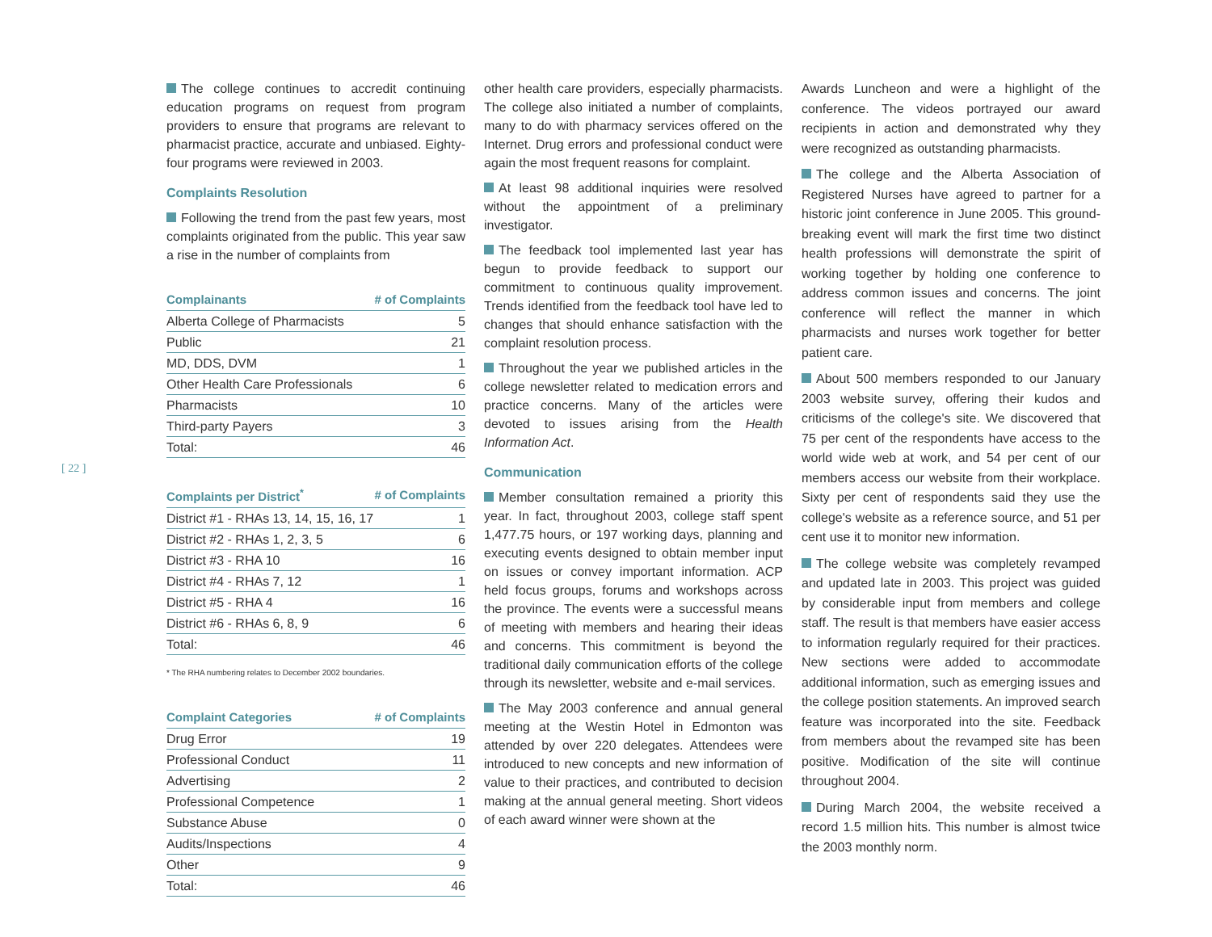[ 22 ]
The college continues to accredit continuing education programs on request from program providers to ensure that programs are relevant to pharmacist practice, accurate and unbiased. Eighty-four programs were reviewed in 2003.
Complaints Resolution
Following the trend from the past few years, most complaints originated from the public. This year saw a rise in the number of complaints from
| Complainants | # of Complaints |
| --- | --- |
| Alberta College of Pharmacists | 5 |
| Public | 21 |
| MD, DDS, DVM | 1 |
| Other Health Care Professionals | 6 |
| Pharmacists | 10 |
| Third-party Payers | 3 |
| Total: | 46 |
| Complaints per District<sup>*</sup> | # of Complaints |
| --- | --- |
| District #1 - RHAs 13, 14, 15, 16, 17 | 1 |
| District #2 - RHAs 1, 2, 3, 5 | 6 |
| District #3 - RHA 10 | 16 |
| District #4 - RHAs 7, 12 | 1 |
| District #5 - RHA 4 | 16 |
| District #6 - RHAs 6, 8, 9 | 6 |
| Total: | 46 |
* The RHA numbering relates to December 2002 boundaries.
| Complaint Categories | # of Complaints |
| --- | --- |
| Drug Error | 19 |
| Professional Conduct | 11 |
| Advertising | 2 |
| Professional Competence | 1 |
| Substance Abuse | 0 |
| Audits/Inspections | 4 |
| Other | 9 |
| Total: | 46 |
other health care providers, especially pharmacists. The college also initiated a number of complaints, many to do with pharmacy services offered on the Internet. Drug errors and professional conduct were again the most frequent reasons for complaint.
At least 98 additional inquiries were resolved without the appointment of a preliminary investigator.
The feedback tool implemented last year has begun to provide feedback to support our commitment to continuous quality improvement. Trends identified from the feedback tool have led to changes that should enhance satisfaction with the complaint resolution process.
Throughout the year we published articles in the college newsletter related to medication errors and practice concerns. Many of the articles were devoted to issues arising from the Health Information Act.
Communication
Member consultation remained a priority this year. In fact, throughout 2003, college staff spent 1,477.75 hours, or 197 working days, planning and executing events designed to obtain member input on issues or convey important information. ACP held focus groups, forums and workshops across the province. The events were a successful means of meeting with members and hearing their ideas and concerns. This commitment is beyond the traditional daily communication efforts of the college through its newsletter, website and e-mail services.
The May 2003 conference and annual general meeting at the Westin Hotel in Edmonton was attended by over 220 delegates. Attendees were introduced to new concepts and new information of value to their practices, and contributed to decision making at the annual general meeting. Short videos of each award winner were shown at the
Awards Luncheon and were a highlight of the conference. The videos portrayed our award recipients in action and demonstrated why they were recognized as outstanding pharmacists.
The college and the Alberta Association of Registered Nurses have agreed to partner for a historic joint conference in June 2005. This ground-breaking event will mark the first time two distinct health professions will demonstrate the spirit of working together by holding one conference to address common issues and concerns. The joint conference will reflect the manner in which pharmacists and nurses work together for better patient care.
About 500 members responded to our January 2003 website survey, offering their kudos and criticisms of the college's site. We discovered that 75 per cent of the respondents have access to the world wide web at work, and 54 per cent of our members access our website from their workplace. Sixty per cent of respondents said they use the college's website as a reference source, and 51 per cent use it to monitor new information.
The college website was completely revamped and updated late in 2003. This project was guided by considerable input from members and college staff. The result is that members have easier access to information regularly required for their practices. New sections were added to accommodate additional information, such as emerging issues and the college position statements. An improved search feature was incorporated into the site. Feedback from members about the revamped site has been positive. Modification of the site will continue throughout 2004.
During March 2004, the website received a record 1.5 million hits. This number is almost twice the 2003 monthly norm.